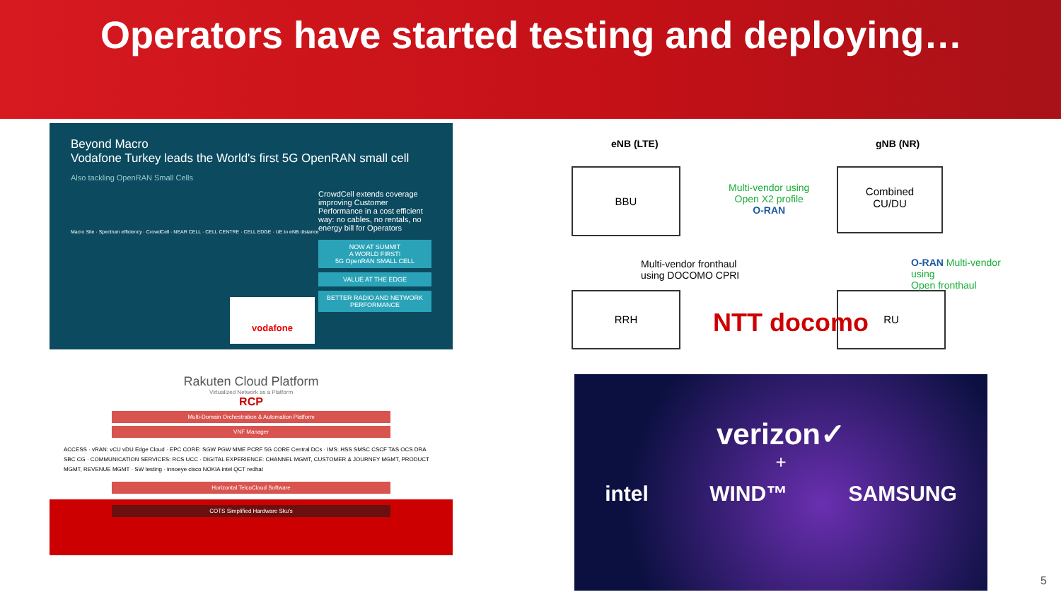Operators have started testing and deploying…
Beyond Macro
Vodafone Turkey leads the World's first 5G OpenRAN small cell
Also tackling OpenRAN Small Cells
CrowdCell extends coverage improving Customer Performance in a cost efficient way: no cables, no rentals, no energy bill for Operators
NOW AT SUMMIT
A WORLD FIRST!
5G OpenRAN SMALL CELL
VALUE AT THE EDGE
BETTER RADIO AND NETWORK PERFORMANCE
Macro Site · Spectrum efficiency · CrowdCell · NEAR CELL · CELL CENTRE · CELL EDGE · UE to eNB distance
vodafone
Rakuten Cloud Platform
Virtualized Network as a Platform
RCP
Multi-Domain Orchestration & Automation Platform
VNF Manager
ACCESS · vRAN: vCU vDU Edge Cloud · EPC CORE: SGW PGW MME PCRF 5G CORE Central DCs · IMS: HSS SMSC CSCF TAS OCS DRA SBC CG · COMMUNICATION SERVICES: RCS UCC · DIGITAL EXPERIENCE: CHANNEL MGMT, CUSTOMER & JOURNEY MGMT, PRODUCT MGMT, REVENUE MGMT · SW testing · innoeye cisco NOKIA intel QCT redhat
Horizontal TelcoCloud Software
COTS Simplified Hardware Sku's
eNB (LTE) gNB (NR)
BBU
RRH
Combined
CU/DU
RU
Multi-vendor using
Open X2 profile
O-RAN
Multi-vendor fronthaul
using DOCOMO CPRI
O-RAN Multi-vendor using
Open fronthaul
NTT docomo
verizon✓
+
intel WIND™ SAMSUNG
5